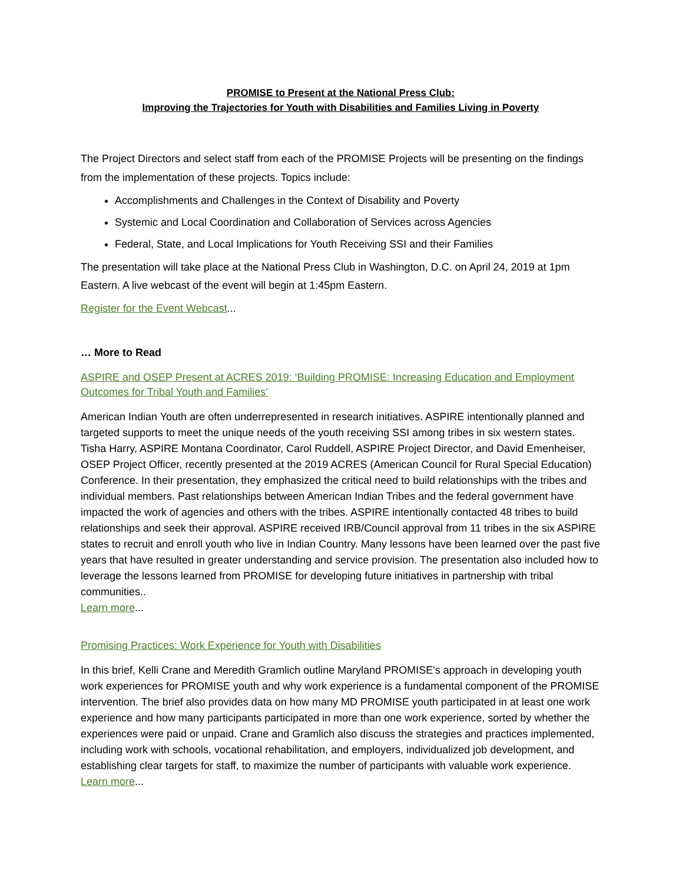PROMISE to Present at the National Press Club:
Improving the Trajectories for Youth with Disabilities and Families Living in Poverty
The Project Directors and select staff from each of the PROMISE Projects will be presenting on the findings from the implementation of these projects. Topics include:
Accomplishments and Challenges in the Context of Disability and Poverty
Systemic and Local Coordination and Collaboration of Services across Agencies
Federal, State, and Local Implications for Youth Receiving SSI and their Families
The presentation will take place at the National Press Club in Washington, D.C. on April 24, 2019 at 1pm Eastern. A live webcast of the event will begin at 1:45pm Eastern.
Register for the Event Webcast...
… More to Read
ASPIRE and OSEP Present at ACRES 2019: ‘Building PROMISE: Increasing Education and Employment Outcomes for Tribal Youth and Families’
American Indian Youth are often underrepresented in research initiatives. ASPIRE intentionally planned and targeted supports to meet the unique needs of the youth receiving SSI among tribes in six western states. Tisha Harry, ASPIRE Montana Coordinator, Carol Ruddell, ASPIRE Project Director, and David Emenheiser, OSEP Project Officer, recently presented at the 2019 ACRES (American Council for Rural Special Education) Conference. In their presentation, they emphasized the critical need to build relationships with the tribes and individual members. Past relationships between American Indian Tribes and the federal government have impacted the work of agencies and others with the tribes. ASPIRE intentionally contacted 48 tribes to build relationships and seek their approval. ASPIRE received IRB/Council approval from 11 tribes in the six ASPIRE states to recruit and enroll youth who live in Indian Country. Many lessons have been learned over the past five years that have resulted in greater understanding and service provision. The presentation also included how to leverage the lessons learned from PROMISE for developing future initiatives in partnership with tribal communities..
Learn more...
Promising Practices: Work Experience for Youth with Disabilities
In this brief, Kelli Crane and Meredith Gramlich outline Maryland PROMISE's approach in developing youth work experiences for PROMISE youth and why work experience is a fundamental component of the PROMISE intervention. The brief also provides data on how many MD PROMISE youth participated in at least one work experience and how many participants participated in more than one work experience, sorted by whether the experiences were paid or unpaid. Crane and Gramlich also discuss the strategies and practices implemented, including work with schools, vocational rehabilitation, and employers, individualized job development, and establishing clear targets for staff, to maximize the number of participants with valuable work experience.
Learn more...